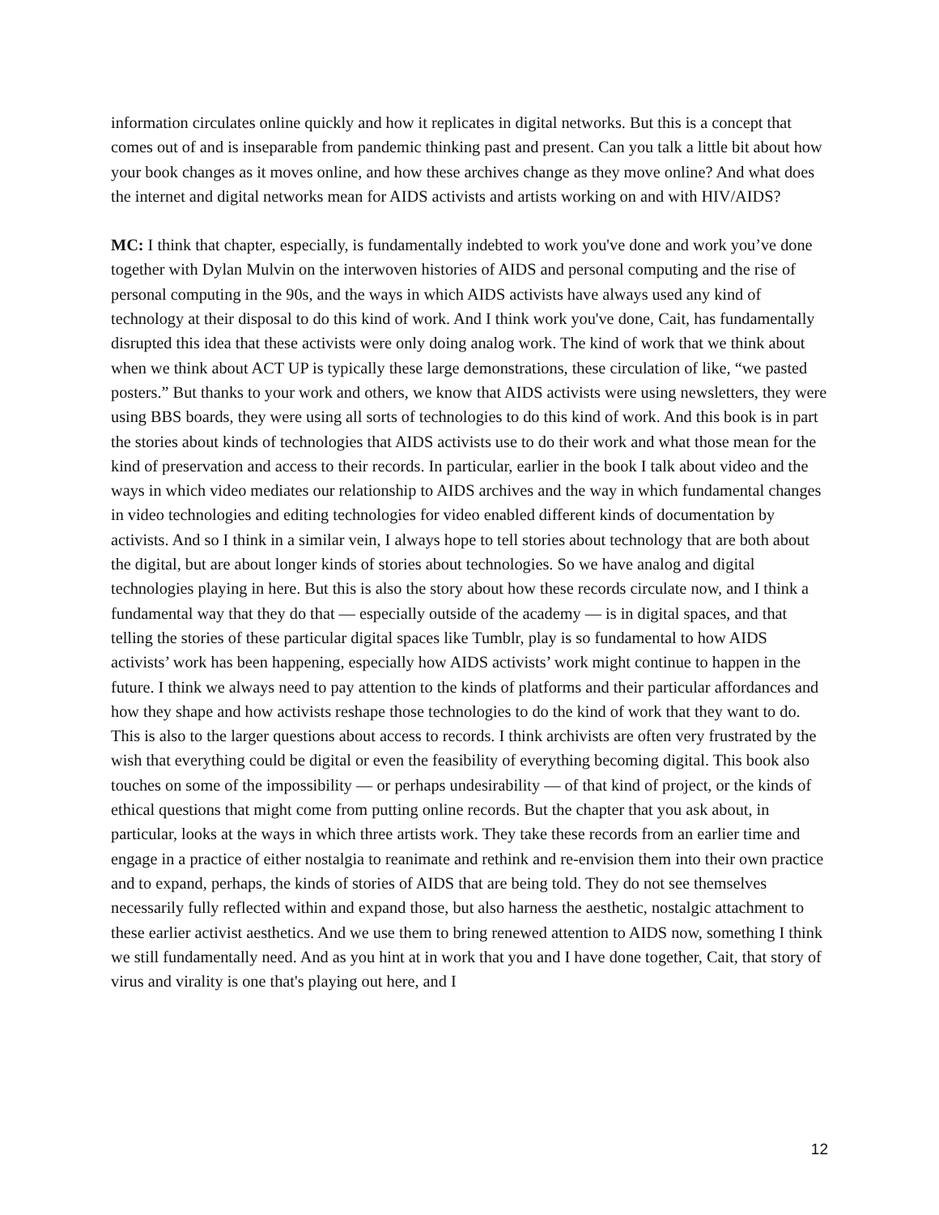information circulates online quickly and how it replicates in digital networks. But this is a concept that comes out of and is inseparable from pandemic thinking past and present. Can you talk a little bit about how your book changes as it moves online, and how these archives change as they move online? And what does the internet and digital networks mean for AIDS activists and artists working on and with HIV/AIDS?
MC: I think that chapter, especially, is fundamentally indebted to work you've done and work you’ve done together with Dylan Mulvin on the interwoven histories of AIDS and personal computing and the rise of personal computing in the 90s, and the ways in which AIDS activists have always used any kind of technology at their disposal to do this kind of work. And I think work you've done, Cait, has fundamentally disrupted this idea that these activists were only doing analog work. The kind of work that we think about when we think about ACT UP is typically these large demonstrations, these circulation of like, “we pasted posters.” But thanks to your work and others, we know that AIDS activists were using newsletters, they were using BBS boards, they were using all sorts of technologies to do this kind of work. And this book is in part the stories about kinds of technologies that AIDS activists use to do their work and what those mean for the kind of preservation and access to their records. In particular, earlier in the book I talk about video and the ways in which video mediates our relationship to AIDS archives and the way in which fundamental changes in video technologies and editing technologies for video enabled different kinds of documentation by activists. And so I think in a similar vein, I always hope to tell stories about technology that are both about the digital, but are about longer kinds of stories about technologies. So we have analog and digital technologies playing in here. But this is also the story about how these records circulate now, and I think a fundamental way that they do that — especially outside of the academy — is in digital spaces, and that telling the stories of these particular digital spaces like Tumblr, play is so fundamental to how AIDS activists’ work has been happening, especially how AIDS activists’ work might continue to happen in the future. I think we always need to pay attention to the kinds of platforms and their particular affordances and how they shape and how activists reshape those technologies to do the kind of work that they want to do. This is also to the larger questions about access to records. I think archivists are often very frustrated by the wish that everything could be digital or even the feasibility of everything becoming digital. This book also touches on some of the impossibility — or perhaps undesirability — of that kind of project, or the kinds of ethical questions that might come from putting online records. But the chapter that you ask about, in particular, looks at the ways in which three artists work. They take these records from an earlier time and engage in a practice of either nostalgia to reanimate and rethink and re-envision them into their own practice and to expand, perhaps, the kinds of stories of AIDS that are being told. They do not see themselves necessarily fully reflected within and expand those, but also harness the aesthetic, nostalgic attachment to these earlier activist aesthetics. And we use them to bring renewed attention to AIDS now, something I think we still fundamentally need. And as you hint at in work that you and I have done together, Cait, that story of virus and virality is one that's playing out here, and I
12